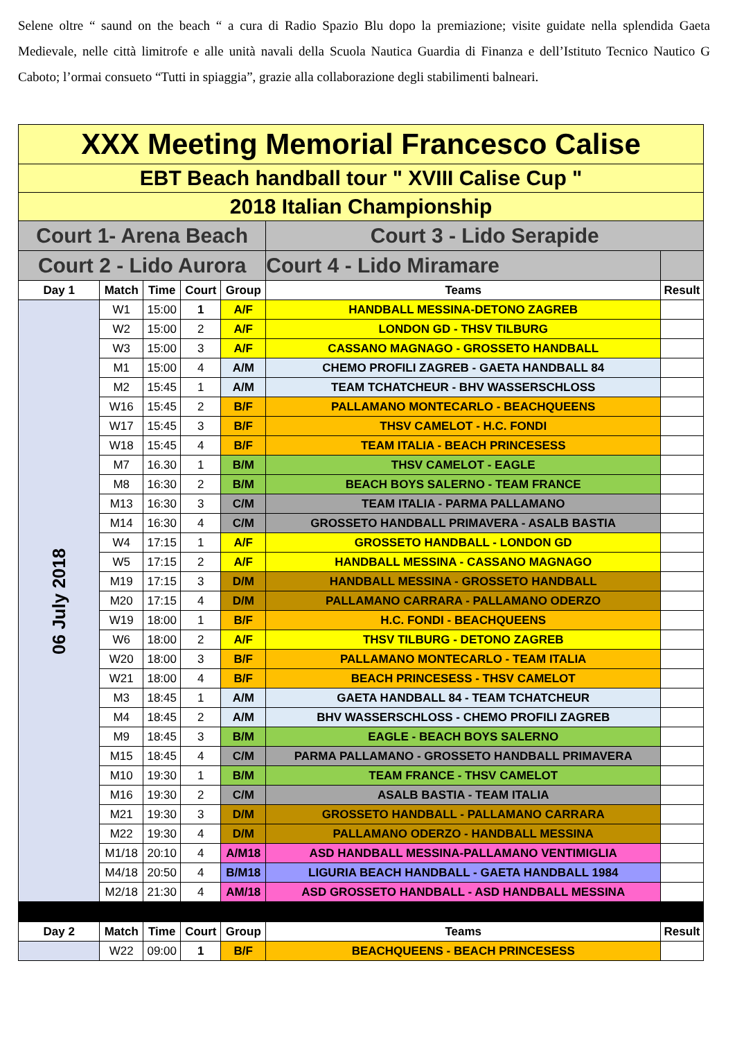Selene oltre “ saund on the beach “ a cura di Radio Spazio Blu dopo la premiazione; visite guidate nella splendida Gaeta Medievale, nelle città limitrofe e alle unità navali della Scuola Nautica Guardia di Finanza e dell’Istituto Tecnico Nautico G Caboto; l’ormai consueto “Tutti in spiaggia”, grazie alla collaborazione degli stabilimenti balneari.
| XXX Meeting Memorial Francesco Calise | | | | | | |
| EBT Beach handball tour " XVIII Calise Cup " | | | | | | |
| 2018 Italian Championship | | | | | | |
| Court 1- Arena Beach | | | | | Court 3 - Lido Serapide | |
| Court 2 - Lido Aurora | | | | | Court 4 - Lido Miramare | |
| Day 1 | Match | Time | Court | Group | Teams | Result |
| 06 July 2018 | W1 | 15:00 | 1 | A/F | HANDBALL MESSINA-DETONO ZAGREB | |
| | W2 | 15:00 | 2 | A/F | LONDON GD - THSV TILBURG | |
| | W3 | 15:00 | 3 | A/F | CASSANO MAGNAGO - GROSSETO HANDBALL | |
| | M1 | 15:00 | 4 | A/M | CHEMO PROFILI ZAGREB - GAETA HANDBALL 84 | |
| | M2 | 15:45 | 1 | A/M | TEAM TCHATCHEUR - BHV WASSERSCHLOSS | |
| | W16 | 15:45 | 2 | B/F | PALLAMANO MONTECARLO - BEACHQUEENS | |
| | W17 | 15:45 | 3 | B/F | THSV CAMELOT - H.C. FONDI | |
| | W18 | 15:45 | 4 | B/F | TEAM ITALIA - BEACH PRINCESESS | |
| | M7 | 16.30 | 1 | B/M | THSV CAMELOT - EAGLE | |
| | M8 | 16:30 | 2 | B/M | BEACH BOYS SALERNO - TEAM FRANCE | |
| | M13 | 16:30 | 3 | C/M | TEAM ITALIA - PARMA PALLAMANO | |
| | M14 | 16:30 | 4 | C/M | GROSSETO HANDBALL PRIMAVERA - ASALB BASTIA | |
| | W4 | 17:15 | 1 | A/F | GROSSETO HANDBALL - LONDON GD | |
| | W5 | 17:15 | 2 | A/F | HANDBALL MESSINA - CASSANO MAGNAGO | |
| | M19 | 17:15 | 3 | D/M | HANDBALL MESSINA - GROSSETO HANDBALL | |
| | M20 | 17:15 | 4 | D/M | PALLAMANO CARRARA - PALLAMANO ODERZO | |
| | W19 | 18:00 | 1 | B/F | H.C. FONDI - BEACHQUEENS | |
| | W6 | 18:00 | 2 | A/F | THSV TILBURG - DETONO ZAGREB | |
| | W20 | 18:00 | 3 | B/F | PALLAMANO MONTECARLO - TEAM ITALIA | |
| | W21 | 18:00 | 4 | B/F | BEACH PRINCESESS - THSV CAMELOT | |
| | M3 | 18:45 | 1 | A/M | GAETA HANDBALL 84 - TEAM TCHATCHEUR | |
| | M4 | 18:45 | 2 | A/M | BHV WASSERSCHLOSS - CHEMO PROFILI ZAGREB | |
| | M9 | 18:45 | 3 | B/M | EAGLE - BEACH BOYS SALERNO | |
| | M15 | 18:45 | 4 | C/M | PARMA PALLAMANO - GROSSETO HANDBALL PRIMAVERA | |
| | M10 | 19:30 | 1 | B/M | TEAM FRANCE - THSV CAMELOT | |
| | M16 | 19:30 | 2 | C/M | ASALB BASTIA - TEAM ITALIA | |
| | M21 | 19:30 | 3 | D/M | GROSSETO HANDBALL - PALLAMANO CARRARA | |
| | M22 | 19:30 | 4 | D/M | PALLAMANO ODERZO - HANDBALL MESSINA | |
| | M1/18 | 20:10 | 4 | A/M18 | ASD HANDBALL MESSINA-PALLAMANO VENTIMIGLIA | |
| | M4/18 | 20:50 | 4 | B/M18 | LIGURIA BEACH HANDBALL - GAETA HANDBALL 1984 | |
| | M2/18 | 21:30 | 4 | AM/18 | ASD GROSSETO HANDBALL - ASD HANDBALL MESSINA | |
| Day 2 | Match | Time | Court | Group | Teams | Result |
| | W22 | 09:00 | 1 | B/F | BEACHQUEENS - BEACH PRINCESESS | |